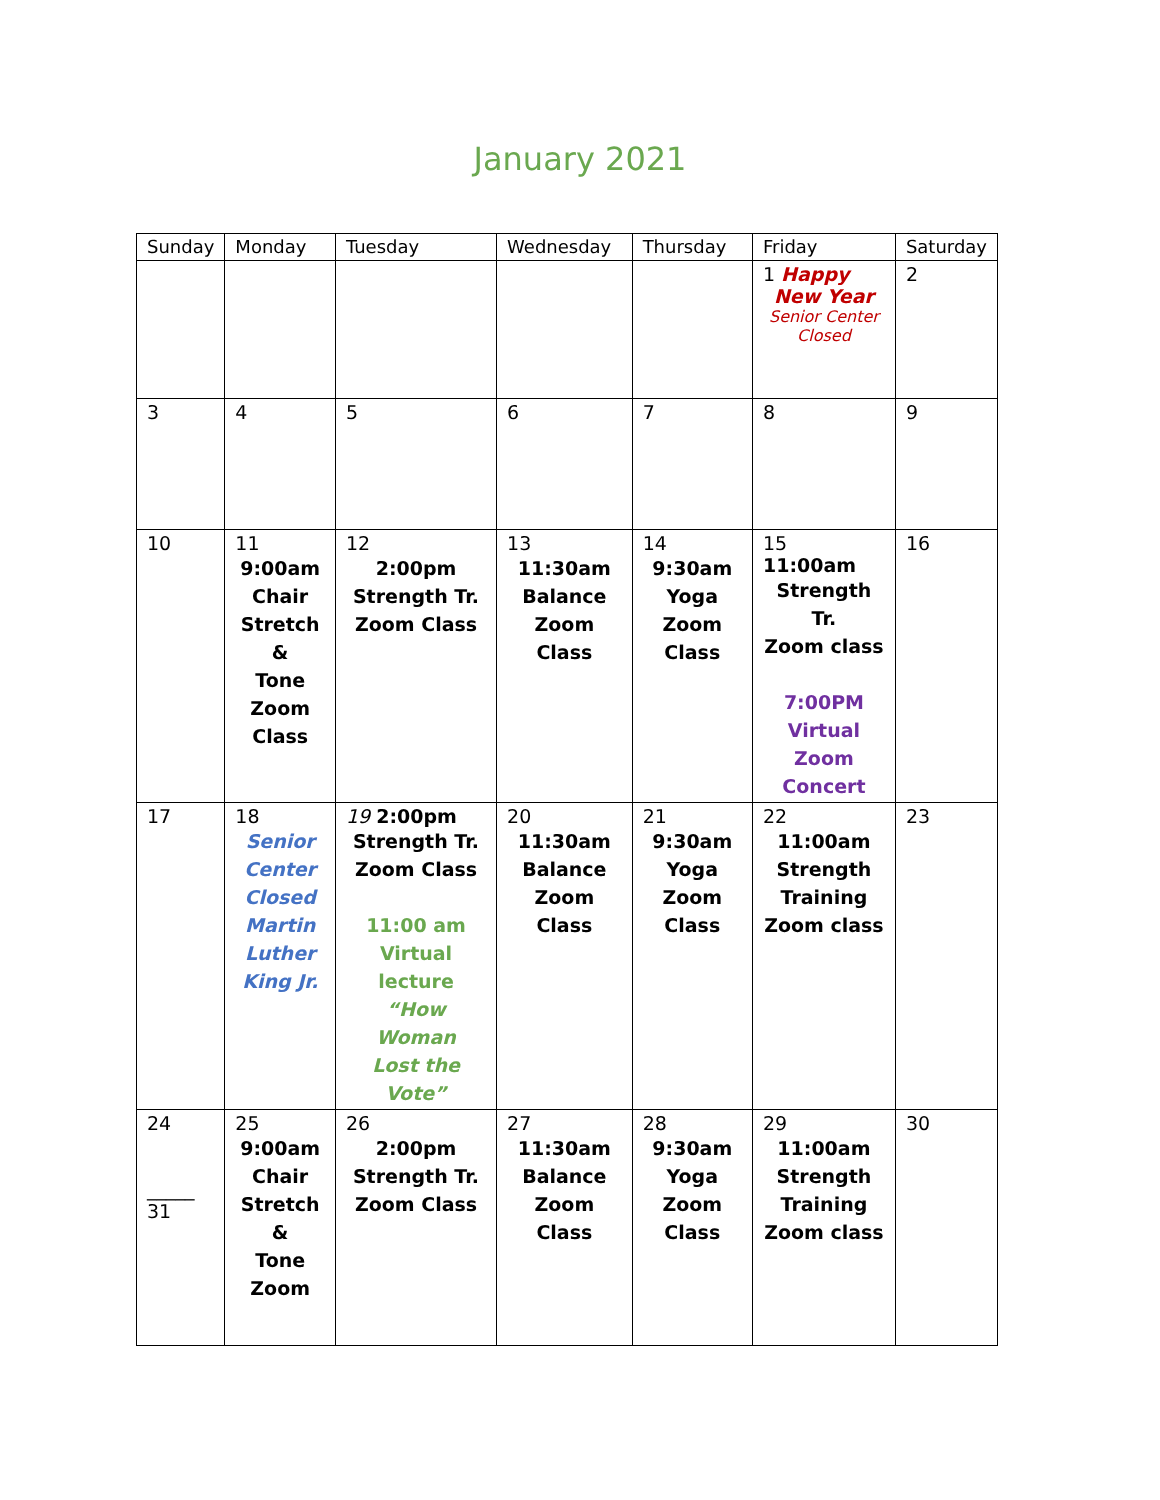January 2021
| Sunday | Monday | Tuesday | Wednesday | Thursday | Friday | Saturday |
| --- | --- | --- | --- | --- | --- | --- |
| | | | | | 1 Happy New Year Senior Center Closed | 2 |
| 3 | 4 | 5 | 6 | 7 | 8 | 9 |
| 10 | 11 9:00am Chair Stretch & Tone Zoom Class | 12 2:00pm Strength Tr. Zoom Class | 13 11:30am Balance Zoom Class | 14 9:30am Yoga Zoom Class | 15 11:00am Strength Tr. Zoom class 7:00PM Virtual Zoom Concert | 16 |
| 17 | 18 Senior Center Closed Martin Luther King Jr. | 19 2:00pm Strength Tr. Zoom Class 11:00 am Virtual lecture “How Woman Lost the Vote” | 20 11:30am Balance Zoom Class | 21 9:30am Yoga Zoom Class | 22 11:00am Strength Training Zoom class | 23 |
| 24 _____ 31 | 25 9:00am Chair Stretch & Tone Zoom | 26 2:00pm Strength Tr. Zoom Class | 27 11:30am Balance Zoom Class | 28 9:30am Yoga Zoom Class | 29 11:00am Strength Training Zoom class | 30 |